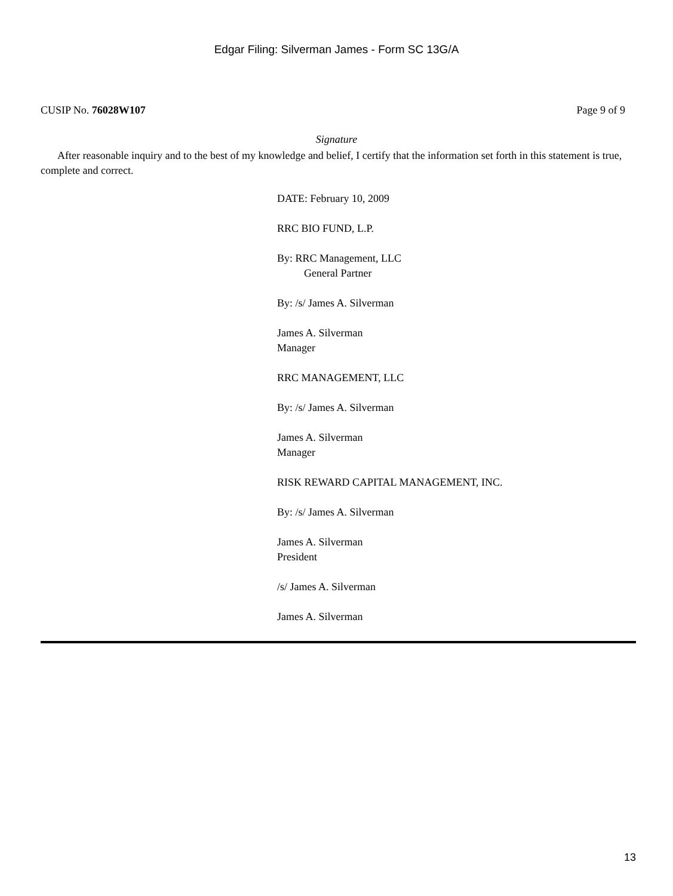Edgar Filing: Silverman James - Form SC 13G/A
CUSIP No. 76028W107 Page 9 of 9
Signature
After reasonable inquiry and to the best of my knowledge and belief, I certify that the information set forth in this statement is true, complete and correct.
DATE: February 10, 2009
RRC BIO FUND, L.P.
By: RRC Management, LLC
General Partner
By: /s/ James A. Silverman
James A. Silverman
Manager
RRC MANAGEMENT, LLC
By: /s/ James A. Silverman
James A. Silverman
Manager
RISK REWARD CAPITAL MANAGEMENT, INC.
By: /s/ James A. Silverman
James A. Silverman
President
/s/ James A. Silverman
James A. Silverman
13